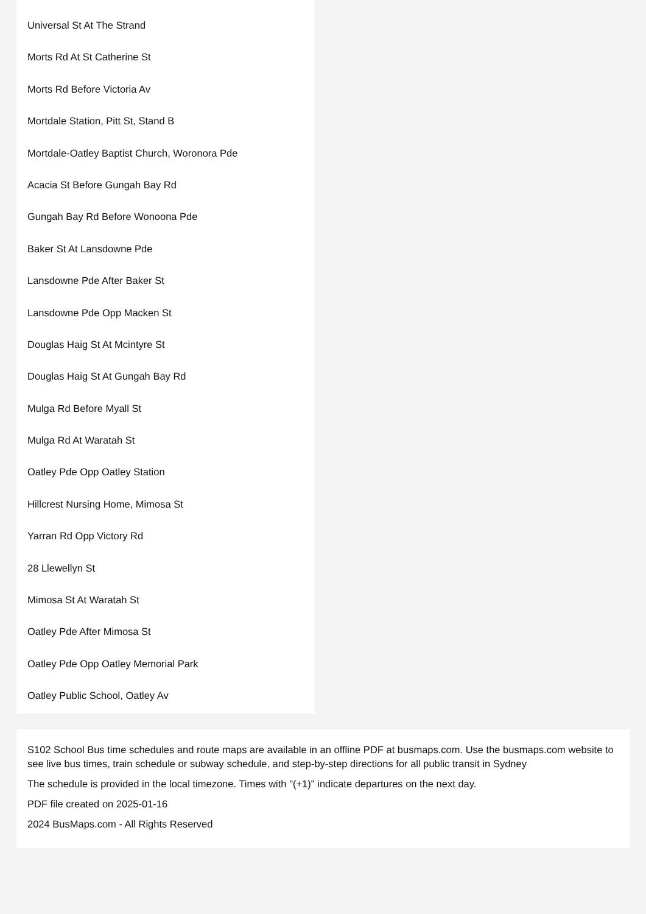Universal St At The Strand
Morts Rd At St Catherine St
Morts Rd Before Victoria Av
Mortdale Station, Pitt St, Stand B
Mortdale-Oatley Baptist Church, Woronora Pde
Acacia St Before Gungah Bay Rd
Gungah Bay Rd Before Wonoona Pde
Baker St At Lansdowne Pde
Lansdowne Pde After Baker St
Lansdowne Pde Opp Macken St
Douglas Haig St At Mcintyre St
Douglas Haig St At Gungah Bay Rd
Mulga Rd Before Myall St
Mulga Rd At Waratah St
Oatley Pde Opp Oatley Station
Hillcrest Nursing Home, Mimosa St
Yarran Rd Opp Victory Rd
28 Llewellyn St
Mimosa St At Waratah St
Oatley Pde After Mimosa St
Oatley Pde Opp Oatley Memorial Park
Oatley Public School, Oatley Av
S102 School Bus time schedules and route maps are available in an offline PDF at busmaps.com. Use the busmaps.com website to see live bus times, train schedule or subway schedule, and step-by-step directions for all public transit in Sydney
The schedule is provided in the local timezone. Times with "(+1)" indicate departures on the next day.
PDF file created on 2025-01-16
2024 BusMaps.com - All Rights Reserved